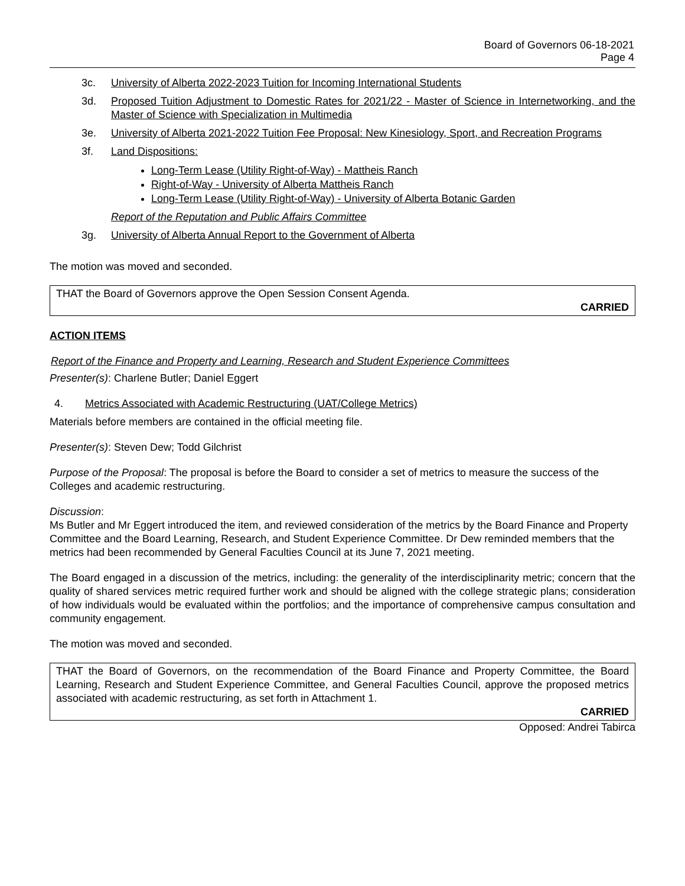Board of Governors 06-18-2021
Page 4
3c. University of Alberta 2022-2023 Tuition for Incoming International Students
3d. Proposed Tuition Adjustment to Domestic Rates for 2021/22 - Master of Science in Internetworking, and the Master of Science with Specialization in Multimedia
3e. University of Alberta 2021-2022 Tuition Fee Proposal: New Kinesiology, Sport, and Recreation Programs
3f. Land Dispositions:
Long-Term Lease (Utility Right-of-Way) - Mattheis Ranch
Right-of-Way - University of Alberta Mattheis Ranch
Long-Term Lease (Utility Right-of-Way) - University of Alberta Botanic Garden
Report of the Reputation and Public Affairs Committee
3g. University of Alberta Annual Report to the Government of Alberta
The motion was moved and seconded.
THAT the Board of Governors approve the Open Session Consent Agenda.
CARRIED
ACTION ITEMS
Report of the Finance and Property and Learning, Research and Student Experience Committees
Presenter(s): Charlene Butler; Daniel Eggert
4. Metrics Associated with Academic Restructuring (UAT/College Metrics)
Materials before members are contained in the official meeting file.
Presenter(s): Steven Dew; Todd Gilchrist
Purpose of the Proposal: The proposal is before the Board to consider a set of metrics to measure the success of the Colleges and academic restructuring.
Discussion:
Ms Butler and Mr Eggert introduced the item, and reviewed consideration of the metrics by the Board Finance and Property Committee and the Board Learning, Research, and Student Experience Committee. Dr Dew reminded members that the metrics had been recommended by General Faculties Council at its June 7, 2021 meeting.
The Board engaged in a discussion of the metrics, including: the generality of the interdisciplinarity metric; concern that the quality of shared services metric required further work and should be aligned with the college strategic plans; consideration of how individuals would be evaluated within the portfolios; and the importance of comprehensive campus consultation and community engagement.
The motion was moved and seconded.
THAT the Board of Governors, on the recommendation of the Board Finance and Property Committee, the Board Learning, Research and Student Experience Committee, and General Faculties Council, approve the proposed metrics associated with academic restructuring, as set forth in Attachment 1.
CARRIED
Opposed: Andrei Tabirca